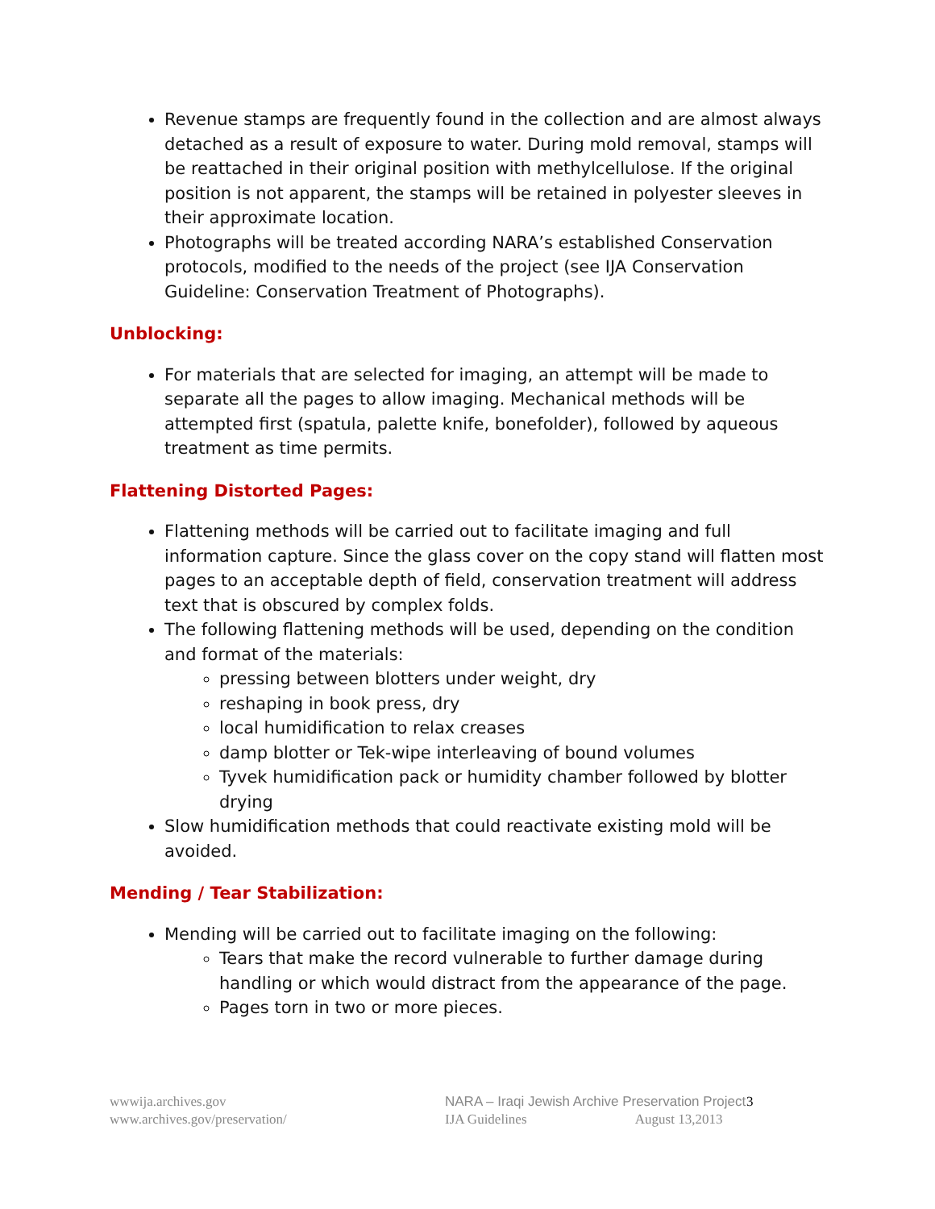Revenue stamps are frequently found in the collection and are almost always detached as a result of exposure to water. During mold removal, stamps will be reattached in their original position with methylcellulose. If the original position is not apparent, the stamps will be retained in polyester sleeves in their approximate location.
Photographs will be treated according NARA’s established Conservation protocols, modified to the needs of the project (see IJA Conservation Guideline: Conservation Treatment of Photographs).
Unblocking:
For materials that are selected for imaging, an attempt will be made to separate all the pages to allow imaging. Mechanical methods will be attempted first (spatula, palette knife, bonefolder), followed by aqueous treatment as time permits.
Flattening Distorted Pages:
Flattening methods will be carried out to facilitate imaging and full information capture. Since the glass cover on the copy stand will flatten most pages to an acceptable depth of field, conservation treatment will address text that is obscured by complex folds.
The following flattening methods will be used, depending on the condition and format of the materials:
pressing between blotters under weight, dry
reshaping in book press, dry
local humidification to relax creases
damp blotter or Tek-wipe interleaving of bound volumes
Tyvek humidification pack or humidity chamber followed by blotter drying
Slow humidification methods that could reactivate existing mold will be avoided.
Mending / Tear Stabilization:
Mending will be carried out to facilitate imaging on the following:
Tears that make the record vulnerable to further damage during handling or which would distract from the appearance of the page.
Pages torn in two or more pieces.
wwwija.archives.gov
www.archives.gov/preservation/
NARA – Iraqi Jewish Archive Preservation Project
IJA Guidelines August 13,2013
3